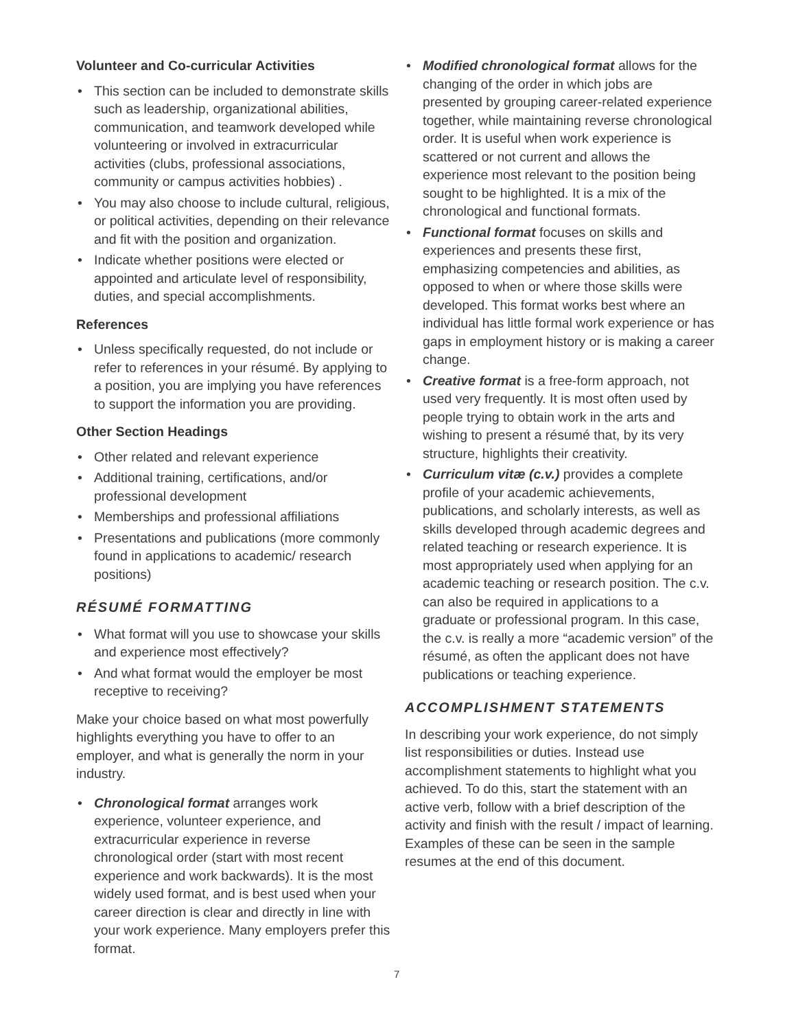Volunteer and Co-curricular Activities
• This section can be included to demonstrate skills such as leadership, organizational abilities, communication, and teamwork developed while volunteering or involved in extracurricular activities (clubs, professional associations, community or campus activities hobbies) .
• You may also choose to include cultural, religious, or political activities, depending on their relevance and fit with the position and organization.
• Indicate whether positions were elected or appointed and articulate level of responsibility, duties, and special accomplishments.
References
• Unless specifically requested, do not include or refer to references in your résumé. By applying to a position, you are implying you have references to support the information you are providing.
Other Section Headings
• Other related and relevant experience
• Additional training, certifications, and/or professional development
• Memberships and professional affiliations
• Presentations and publications (more commonly found in applications to academic/ research positions)
RÉSUMÉ FORMATTING
• What format will you use to showcase your skills and experience most effectively?
• And what format would the employer be most receptive to receiving?
Make your choice based on what most powerfully highlights everything you have to offer to an employer, and what is generally the norm in your industry.
• Chronological format arranges work experience, volunteer experience, and extracurricular experience in reverse chronological order (start with most recent experience and work backwards). It is the most widely used format, and is best used when your career direction is clear and directly in line with your work experience. Many employers prefer this format.
• Modified chronological format allows for the changing of the order in which jobs are presented by grouping career-related experience together, while maintaining reverse chronological order. It is useful when work experience is scattered or not current and allows the experience most relevant to the position being sought to be highlighted. It is a mix of the chronological and functional formats.
• Functional format focuses on skills and experiences and presents these first, emphasizing competencies and abilities, as opposed to when or where those skills were developed. This format works best where an individual has little formal work experience or has gaps in employment history or is making a career change.
• Creative format is a free-form approach, not used very frequently. It is most often used by people trying to obtain work in the arts and wishing to present a résumé that, by its very structure, highlights their creativity.
• Curriculum vitæ (c.v.) provides a complete profile of your academic achievements, publications, and scholarly interests, as well as skills developed through academic degrees and related teaching or research experience. It is most appropriately used when applying for an academic teaching or research position. The c.v. can also be required in applications to a graduate or professional program. In this case, the c.v. is really a more “academic version” of the résumé, as often the applicant does not have publications or teaching experience.
ACCOMPLISHMENT STATEMENTS
In describing your work experience, do not simply list responsibilities or duties. Instead use accomplishment statements to highlight what you achieved. To do this, start the statement with an active verb, follow with a brief description of the activity and finish with the result / impact of learning. Examples of these can be seen in the sample resumes at the end of this document.
7